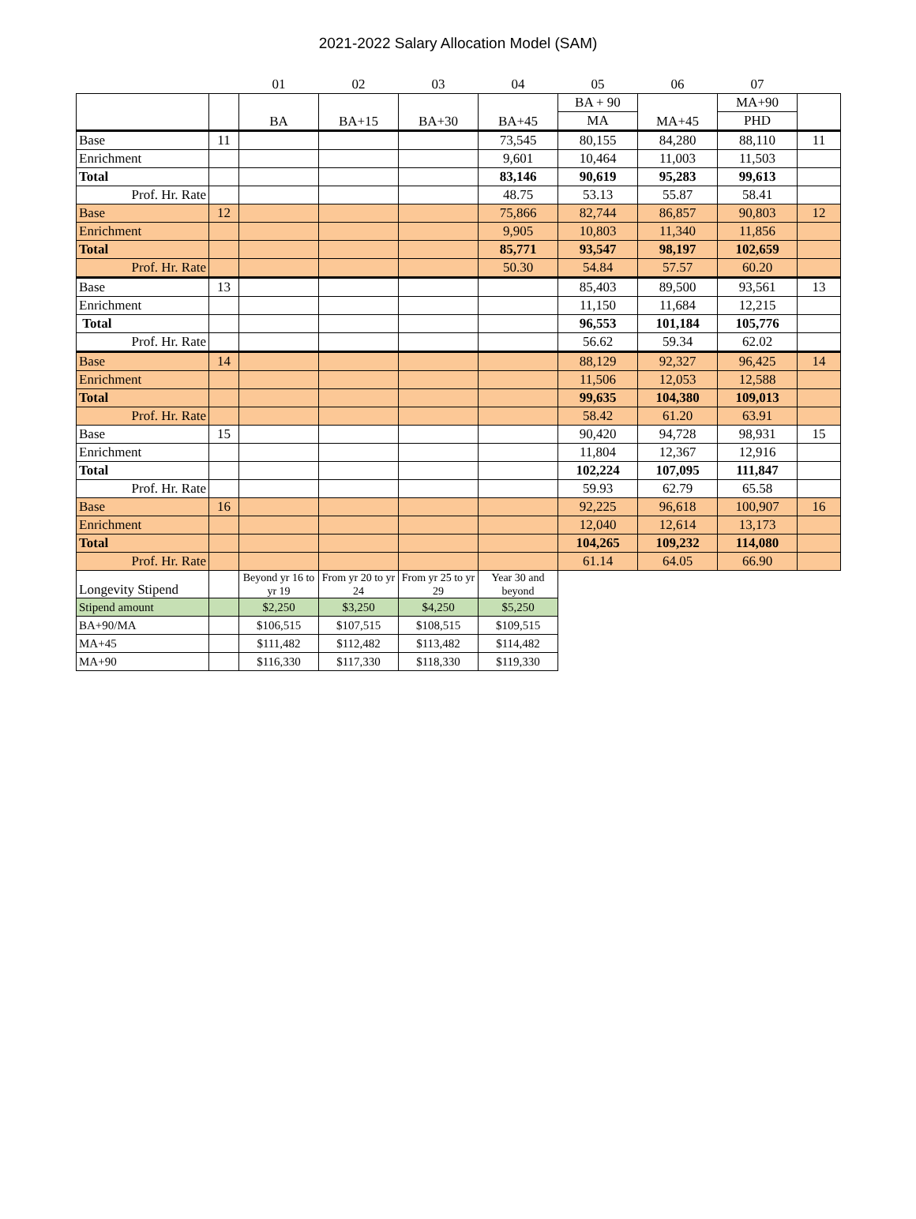2021-2022 Salary Allocation Model (SAM)
| | | 01 | 02 | 03 | 04 | 05 | 06 | 07 | |
| | | BA | BA+15 | BA+30 | BA+45 | BA + 90 | MA+45 | MA+90 | |
| | | | | | | MA | | PHD | |
| Base | 11 | | | | 73,545 | 80,155 | 84,280 | 88,110 | 11 |
| Enrichment | | | | | 9,601 | 10,464 | 11,003 | 11,503 | |
| Total | | | | | 83,146 | 90,619 | 95,283 | 99,613 | |
| Prof. Hr. Rate | | | | | 48.75 | 53.13 | 55.87 | 58.41 | |
| Base | 12 | | | | 75,866 | 82,744 | 86,857 | 90,803 | 12 |
| Enrichment | | | | | 9,905 | 10,803 | 11,340 | 11,856 | |
| Total | | | | | 85,771 | 93,547 | 98,197 | 102,659 | |
| Prof. Hr. Rate | | | | | 50.30 | 54.84 | 57.57 | 60.20 | |
| Base | 13 | | | | | 85,403 | 89,500 | 93,561 | 13 |
| Enrichment | | | | | | 11,150 | 11,684 | 12,215 | |
| Total | | | | | | 96,553 | 101,184 | 105,776 | |
| Prof. Hr. Rate | | | | | | 56.62 | 59.34 | 62.02 | |
| Base | 14 | | | | | 88,129 | 92,327 | 96,425 | 14 |
| Enrichment | | | | | | 11,506 | 12,053 | 12,588 | |
| Total | | | | | | 99,635 | 104,380 | 109,013 | |
| Prof. Hr. Rate | | | | | | 58.42 | 61.20 | 63.91 | |
| Base | 15 | | | | | 90,420 | 94,728 | 98,931 | 15 |
| Enrichment | | | | | | 11,804 | 12,367 | 12,916 | |
| Total | | | | | | 102,224 | 107,095 | 111,847 | |
| Prof. Hr. Rate | | | | | | 59.93 | 62.79 | 65.58 | |
| Base | 16 | | | | | 92,225 | 96,618 | 100,907 | 16 |
| Enrichment | | | | | | 12,040 | 12,614 | 13,173 | |
| Total | | | | | | 104,265 | 109,232 | 114,080 | |
| Prof. Hr. Rate | | | | | | 61.14 | 64.05 | 66.90 | |
| Longevity Stipend | | Beyond yr 16 to yr 19 | From yr 20 to yr 24 | From yr 25 to yr 29 | Year 30 and beyond | | | | |
| Stipend amount | | $2,250 | $3,250 | $4,250 | $5,250 | | | | |
| BA+90/MA | | $106,515 | $107,515 | $108,515 | $109,515 | | | | |
| MA+45 | | $111,482 | $112,482 | $113,482 | $114,482 | | | | |
| MA+90 | | $116,330 | $117,330 | $118,330 | $119,330 | | | | |